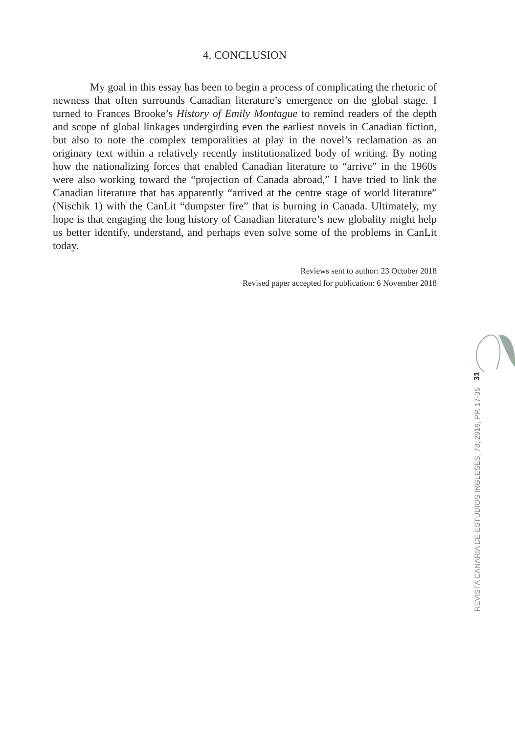4. CONCLUSION
My goal in this essay has been to begin a process of complicating the rhetoric of newness that often surrounds Canadian literature’s emergence on the global stage. I turned to Frances Brooke’s History of Emily Montague to remind readers of the depth and scope of global linkages undergirding even the earliest novels in Canadian fiction, but also to note the complex temporalities at play in the novel’s reclamation as an originary text within a relatively recently institutionalized body of writing. By noting how the nationalizing forces that enabled Canadian literature to “arrive” in the 1960s were also working toward the “projection of Canada abroad,” I have tried to link the Canadian literature that has apparently “arrived at the centre stage of world literature” (Nischik 1) with the CanLit “dumpster fire” that is burning in Canada. Ultimately, my hope is that engaging the long history of Canadian literature’s new globality might help us better identify, understand, and perhaps even solve some of the problems in CanLit today.
Reviews sent to author: 23 October 2018
Revised paper accepted for publication: 6 November 2018
31
REVISTA CANARIA DE ESTUDIOS INGLESES, 78; 2019, PP. 17-35